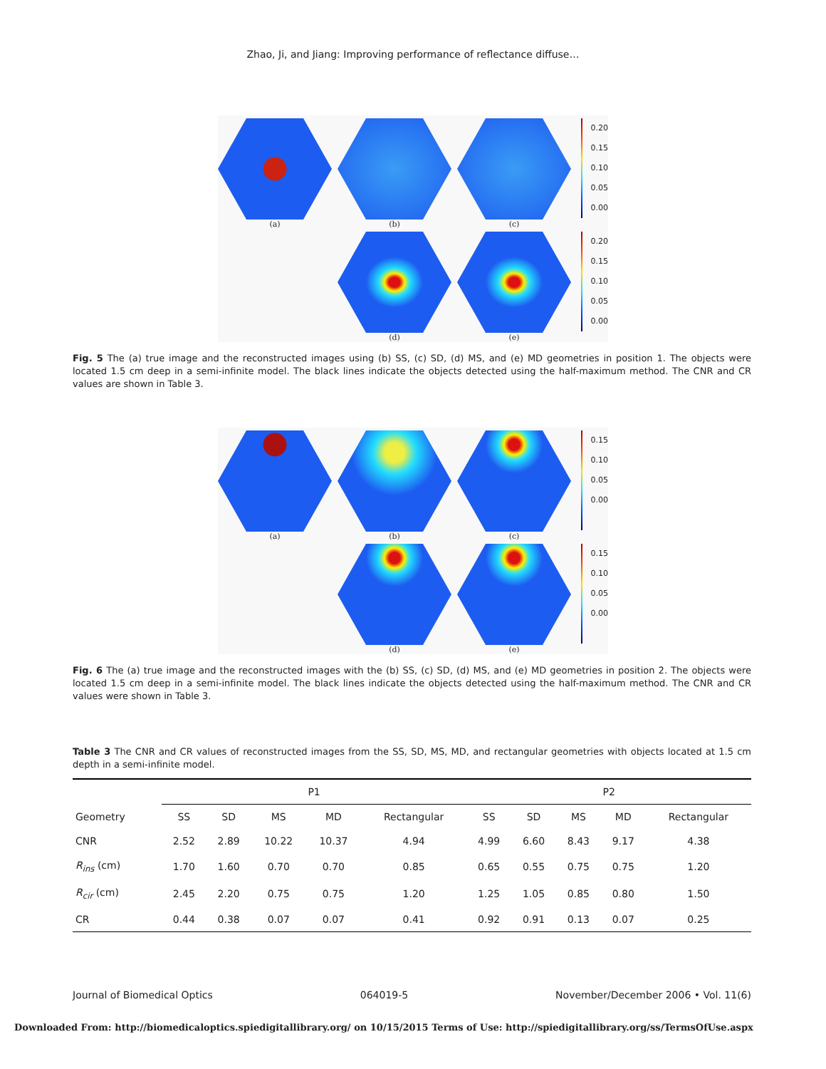Zhao, Ji, and Jiang: Improving performance of reflectance diffuse…
(a) (b) (c)
0.20
0.15
0.10
0.05
0.00
(d) (e)
0.20
0.15
0.10
0.05
0.00
Fig. 5 The (a) true image and the reconstructed images using (b) SS, (c) SD, (d) MS, and (e) MD geometries in position 1. The objects were located 1.5 cm deep in a semi-infinite model. The black lines indicate the objects detected using the half-maximum method. The CNR and CR values are shown in Table 3.
(a) (b) (c)
0.15
0.10
0.05
0.00
(d) (e)
0.15
0.10
0.05
0.00
Fig. 6 The (a) true image and the reconstructed images with the (b) SS, (c) SD, (d) MS, and (e) MD geometries in position 2. The objects were located 1.5 cm deep in a semi-infinite model. The black lines indicate the objects detected using the half-maximum method. The CNR and CR values were shown in Table 3.
Table 3 The CNR and CR values of reconstructed images from the SS, SD, MS, MD, and rectangular geometries with objects located at 1.5 cm depth in a semi-infinite model.
| | P1 | | | | | P2 | | | | |
| --- | --- | --- | --- | --- | --- | --- | --- | --- | --- | --- |
| Geometry | SS | SD | MS | MD | Rectangular | SS | SD | MS | MD | Rectangular |
| CNR | 2.52 | 2.89 | 10.22 | 10.37 | 4.94 | 4.99 | 6.60 | 8.43 | 9.17 | 4.38 |
| R<sub>ins</sub> (cm) | 1.70 | 1.60 | 0.70 | 0.70 | 0.85 | 0.65 | 0.55 | 0.75 | 0.75 | 1.20 |
| R<sub>cir</sub> (cm) | 2.45 | 2.20 | 0.75 | 0.75 | 1.20 | 1.25 | 1.05 | 0.85 | 0.80 | 1.50 |
| CR | 0.44 | 0.38 | 0.07 | 0.07 | 0.41 | 0.92 | 0.91 | 0.13 | 0.07 | 0.25 |
Journal of Biomedical Optics 064019-5 November/December 2006 • Vol. 11(6)
Downloaded From: http://biomedicaloptics.spiedigitallibrary.org/ on 10/15/2015 Terms of Use: http://spiedigitallibrary.org/ss/TermsOfUse.aspx